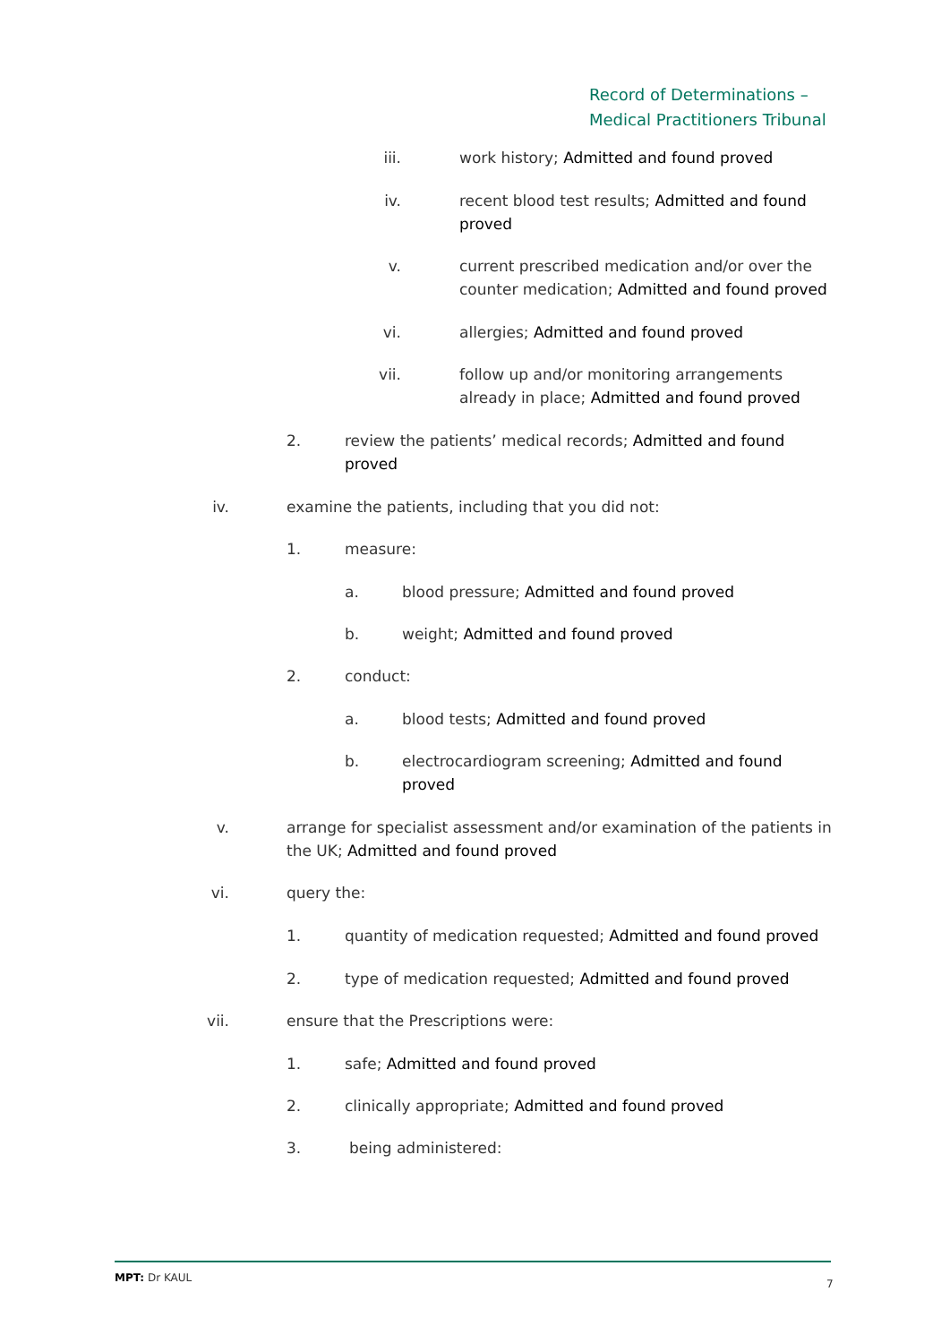Record of Determinations –
Medical Practitioners Tribunal
iii. work history; Admitted and found proved
iv. recent blood test results; Admitted and found proved
v. current prescribed medication and/or over the counter medication; Admitted and found proved
vi. allergies; Admitted and found proved
vii. follow up and/or monitoring arrangements already in place; Admitted and found proved
2. review the patients’ medical records; Admitted and found proved
iv. examine the patients, including that you did not:
1. measure:
a. blood pressure; Admitted and found proved
b. weight; Admitted and found proved
2. conduct:
a. blood tests; Admitted and found proved
b. electrocardiogram screening; Admitted and found proved
v. arrange for specialist assessment and/or examination of the patients in the UK; Admitted and found proved
vi. query the:
1. quantity of medication requested; Admitted and found proved
2. type of medication requested; Admitted and found proved
vii. ensure that the Prescriptions were:
1. safe; Admitted and found proved
2. clinically appropriate; Admitted and found proved
3. being administered:
MPT: Dr KAUL 7